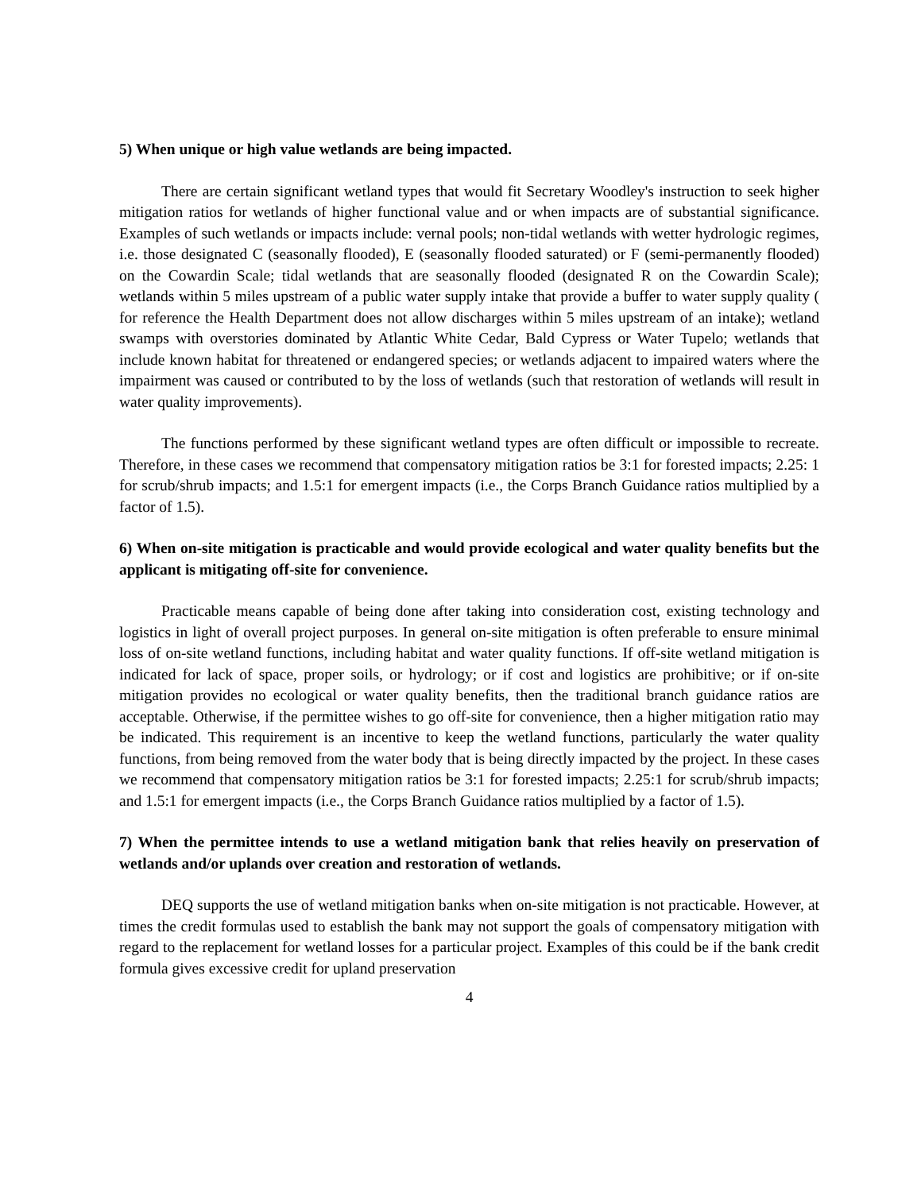5) When unique or high value wetlands are being impacted.
There are certain significant wetland types that would fit Secretary Woodley's instruction to seek higher mitigation ratios for wetlands of higher functional value and or when impacts are of substantial significance. Examples of such wetlands or impacts include: vernal pools; non-tidal wetlands with wetter hydrologic regimes, i.e. those designated C (seasonally flooded), E (seasonally flooded saturated) or F (semi-permanently flooded) on the Cowardin Scale; tidal wetlands that are seasonally flooded (designated R on the Cowardin Scale); wetlands within 5 miles upstream of a public water supply intake that provide a buffer to water supply quality ( for reference the Health Department does not allow discharges within 5 miles upstream of an intake); wetland swamps with overstories dominated by Atlantic White Cedar, Bald Cypress or Water Tupelo; wetlands that include known habitat for threatened or endangered species; or wetlands adjacent to impaired waters where the impairment was caused or contributed to by the loss of wetlands (such that restoration of wetlands will result in water quality improvements).
The functions performed by these significant wetland types are often difficult or impossible to recreate. Therefore, in these cases we recommend that compensatory mitigation ratios be 3:1 for forested impacts; 2.25: 1 for scrub/shrub impacts; and 1.5:1 for emergent impacts (i.e., the Corps Branch Guidance ratios multiplied by a factor of 1.5).
6) When on-site mitigation is practicable and would provide ecological and water quality benefits but the applicant is mitigating off-site for convenience.
Practicable means capable of being done after taking into consideration cost, existing technology and logistics in light of overall project purposes. In general on-site mitigation is often preferable to ensure minimal loss of on-site wetland functions, including habitat and water quality functions. If off-site wetland mitigation is indicated for lack of space, proper soils, or hydrology; or if cost and logistics are prohibitive; or if on-site mitigation provides no ecological or water quality benefits, then the traditional branch guidance ratios are acceptable. Otherwise, if the permittee wishes to go off-site for convenience, then a higher mitigation ratio may be indicated. This requirement is an incentive to keep the wetland functions, particularly the water quality functions, from being removed from the water body that is being directly impacted by the project. In these cases we recommend that compensatory mitigation ratios be 3:1 for forested impacts; 2.25:1 for scrub/shrub impacts; and 1.5:1 for emergent impacts (i.e., the Corps Branch Guidance ratios multiplied by a factor of 1.5).
7) When the permittee intends to use a wetland mitigation bank that relies heavily on preservation of wetlands and/or uplands over creation and restoration of wetlands.
DEQ supports the use of wetland mitigation banks when on-site mitigation is not practicable. However, at times the credit formulas used to establish the bank may not support the goals of compensatory mitigation with regard to the replacement for wetland losses for a particular project. Examples of this could be if the bank credit formula gives excessive credit for upland preservation
4